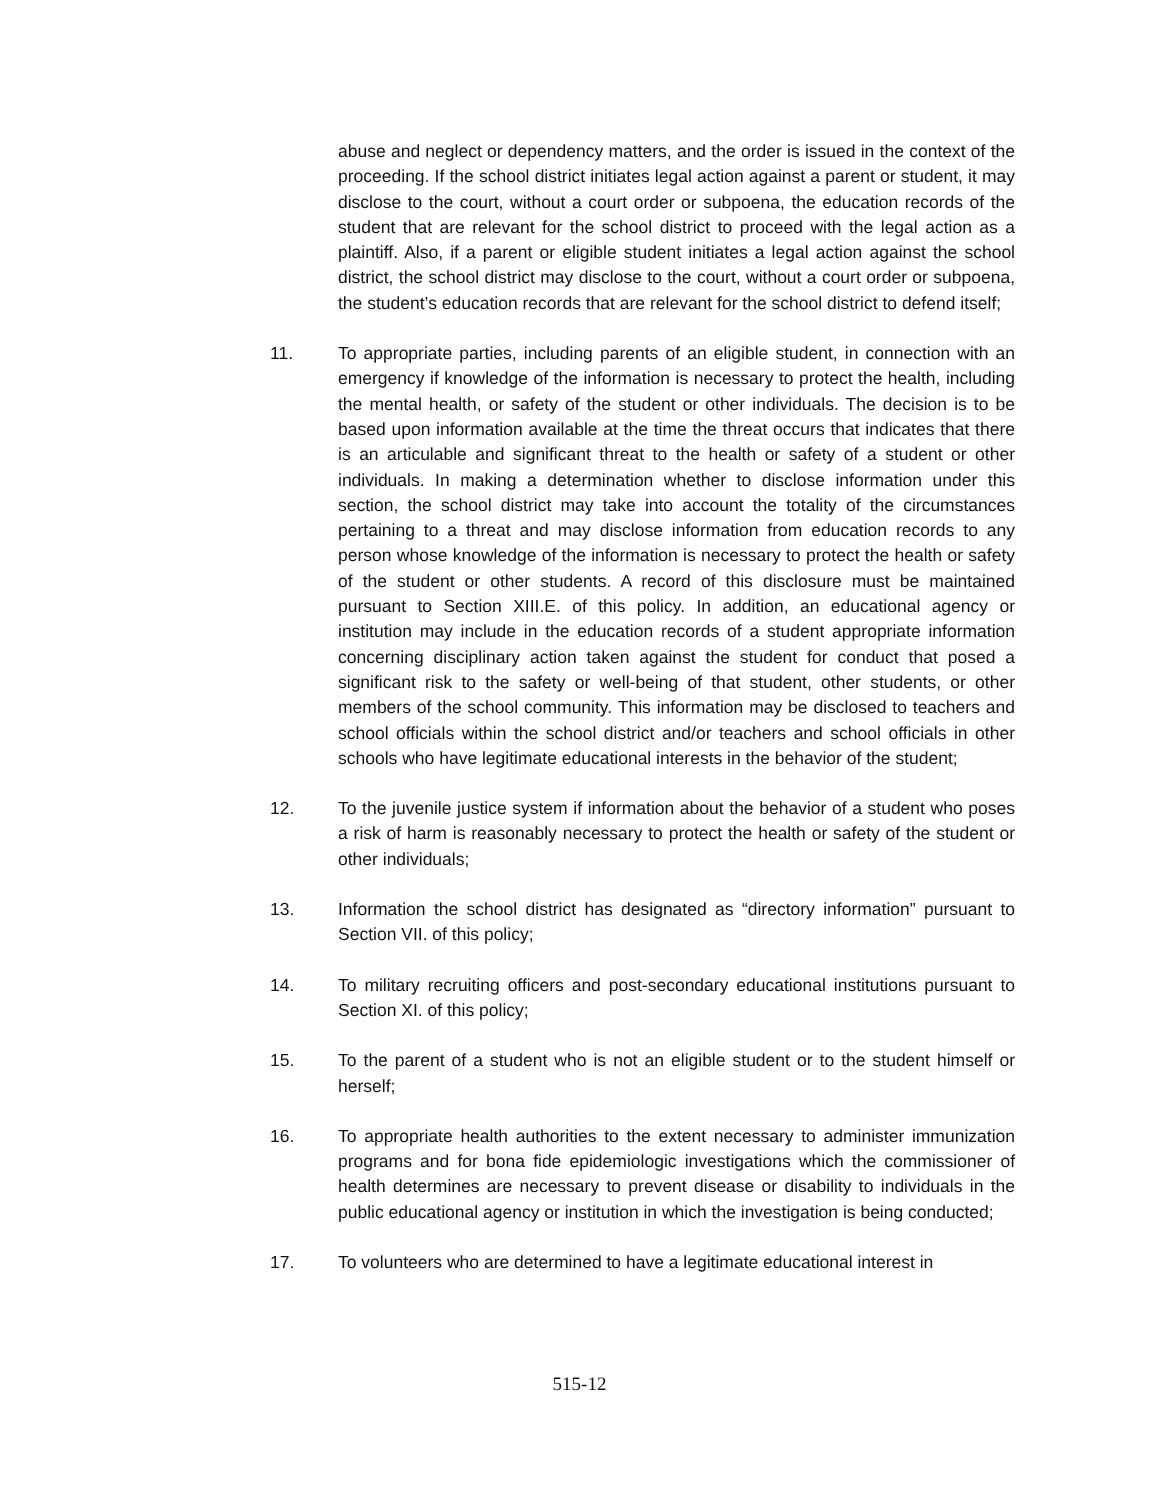abuse and neglect or dependency matters, and the order is issued in the context of the proceeding. If the school district initiates legal action against a parent or student, it may disclose to the court, without a court order or subpoena, the education records of the student that are relevant for the school district to proceed with the legal action as a plaintiff. Also, if a parent or eligible student initiates a legal action against the school district, the school district may disclose to the court, without a court order or subpoena, the student’s education records that are relevant for the school district to defend itself;
11. To appropriate parties, including parents of an eligible student, in connection with an emergency if knowledge of the information is necessary to protect the health, including the mental health, or safety of the student or other individuals. The decision is to be based upon information available at the time the threat occurs that indicates that there is an articulable and significant threat to the health or safety of a student or other individuals. In making a determination whether to disclose information under this section, the school district may take into account the totality of the circumstances pertaining to a threat and may disclose information from education records to any person whose knowledge of the information is necessary to protect the health or safety of the student or other students. A record of this disclosure must be maintained pursuant to Section XIII.E. of this policy. In addition, an educational agency or institution may include in the education records of a student appropriate information concerning disciplinary action taken against the student for conduct that posed a significant risk to the safety or well-being of that student, other students, or other members of the school community. This information may be disclosed to teachers and school officials within the school district and/or teachers and school officials in other schools who have legitimate educational interests in the behavior of the student;
12. To the juvenile justice system if information about the behavior of a student who poses a risk of harm is reasonably necessary to protect the health or safety of the student or other individuals;
13. Information the school district has designated as “directory information” pursuant to Section VII. of this policy;
14. To military recruiting officers and post-secondary educational institutions pursuant to Section XI. of this policy;
15. To the parent of a student who is not an eligible student or to the student himself or herself;
16. To appropriate health authorities to the extent necessary to administer immunization programs and for bona fide epidemiologic investigations which the commissioner of health determines are necessary to prevent disease or disability to individuals in the public educational agency or institution in which the investigation is being conducted;
17. To volunteers who are determined to have a legitimate educational interest in
515-12